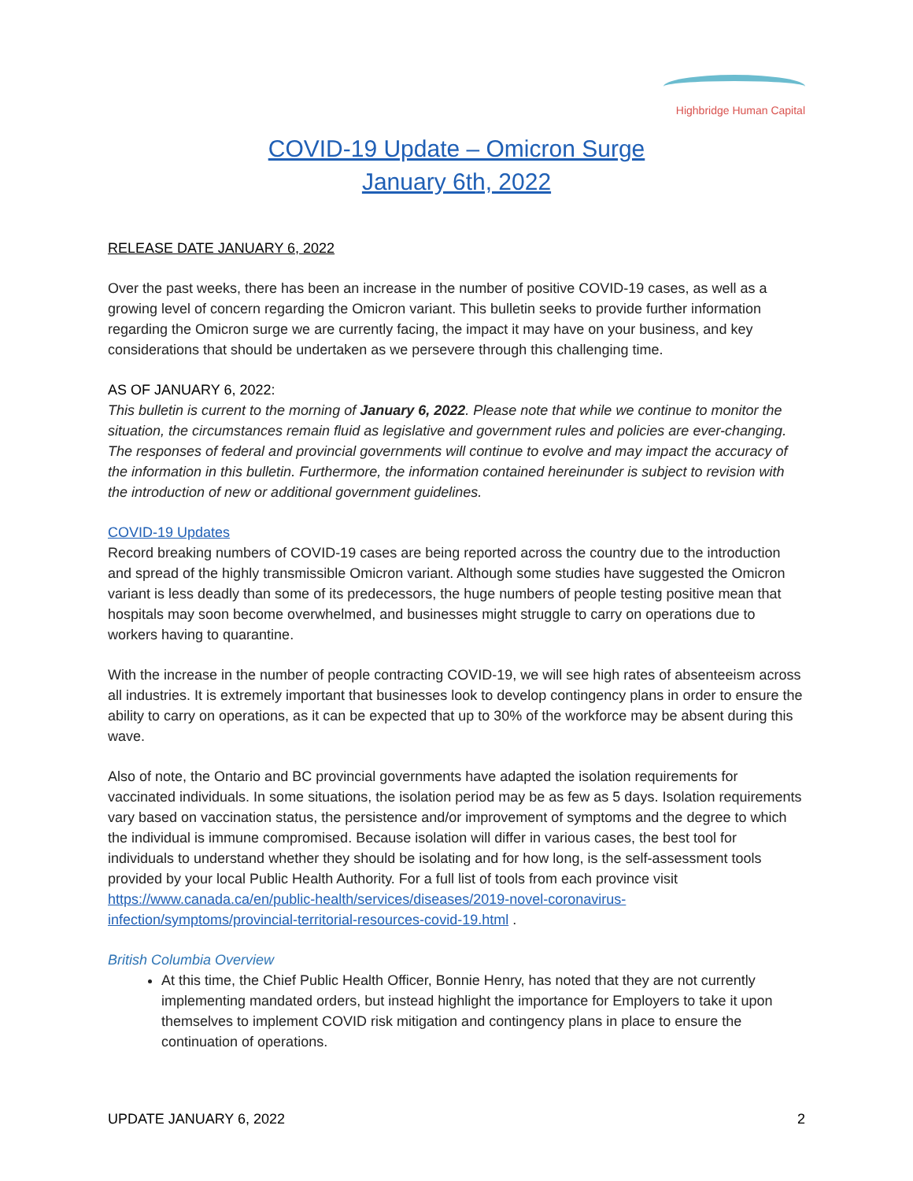Highbridge Human Capital
COVID-19 Update – Omicron Surge
January 6th, 2022
RELEASE DATE JANUARY 6, 2022
Over the past weeks, there has been an increase in the number of positive COVID-19 cases, as well as a growing level of concern regarding the Omicron variant. This bulletin seeks to provide further information regarding the Omicron surge we are currently facing, the impact it may have on your business, and key considerations that should be undertaken as we persevere through this challenging time.
AS OF JANUARY 6, 2022:
This bulletin is current to the morning of January 6, 2022. Please note that while we continue to monitor the situation, the circumstances remain fluid as legislative and government rules and policies are ever-changing. The responses of federal and provincial governments will continue to evolve and may impact the accuracy of the information in this bulletin. Furthermore, the information contained hereinunder is subject to revision with the introduction of new or additional government guidelines.
COVID-19 Updates
Record breaking numbers of COVID-19 cases are being reported across the country due to the introduction and spread of the highly transmissible Omicron variant. Although some studies have suggested the Omicron variant is less deadly than some of its predecessors, the huge numbers of people testing positive mean that hospitals may soon become overwhelmed, and businesses might struggle to carry on operations due to workers having to quarantine.
With the increase in the number of people contracting COVID-19, we will see high rates of absenteeism across all industries. It is extremely important that businesses look to develop contingency plans in order to ensure the ability to carry on operations, as it can be expected that up to 30% of the workforce may be absent during this wave.
Also of note, the Ontario and BC provincial governments have adapted the isolation requirements for vaccinated individuals. In some situations, the isolation period may be as few as 5 days. Isolation requirements vary based on vaccination status, the persistence and/or improvement of symptoms and the degree to which the individual is immune compromised. Because isolation will differ in various cases, the best tool for individuals to understand whether they should be isolating and for how long, is the self-assessment tools provided by your local Public Health Authority. For a full list of tools from each province visit https://www.canada.ca/en/public-health/services/diseases/2019-novel-coronavirus-infection/symptoms/provincial-territorial-resources-covid-19.html .
British Columbia Overview
At this time, the Chief Public Health Officer, Bonnie Henry, has noted that they are not currently implementing mandated orders, but instead highlight the importance for Employers to take it upon themselves to implement COVID risk mitigation and contingency plans in place to ensure the continuation of operations.
UPDATE JANUARY 6, 2022 2